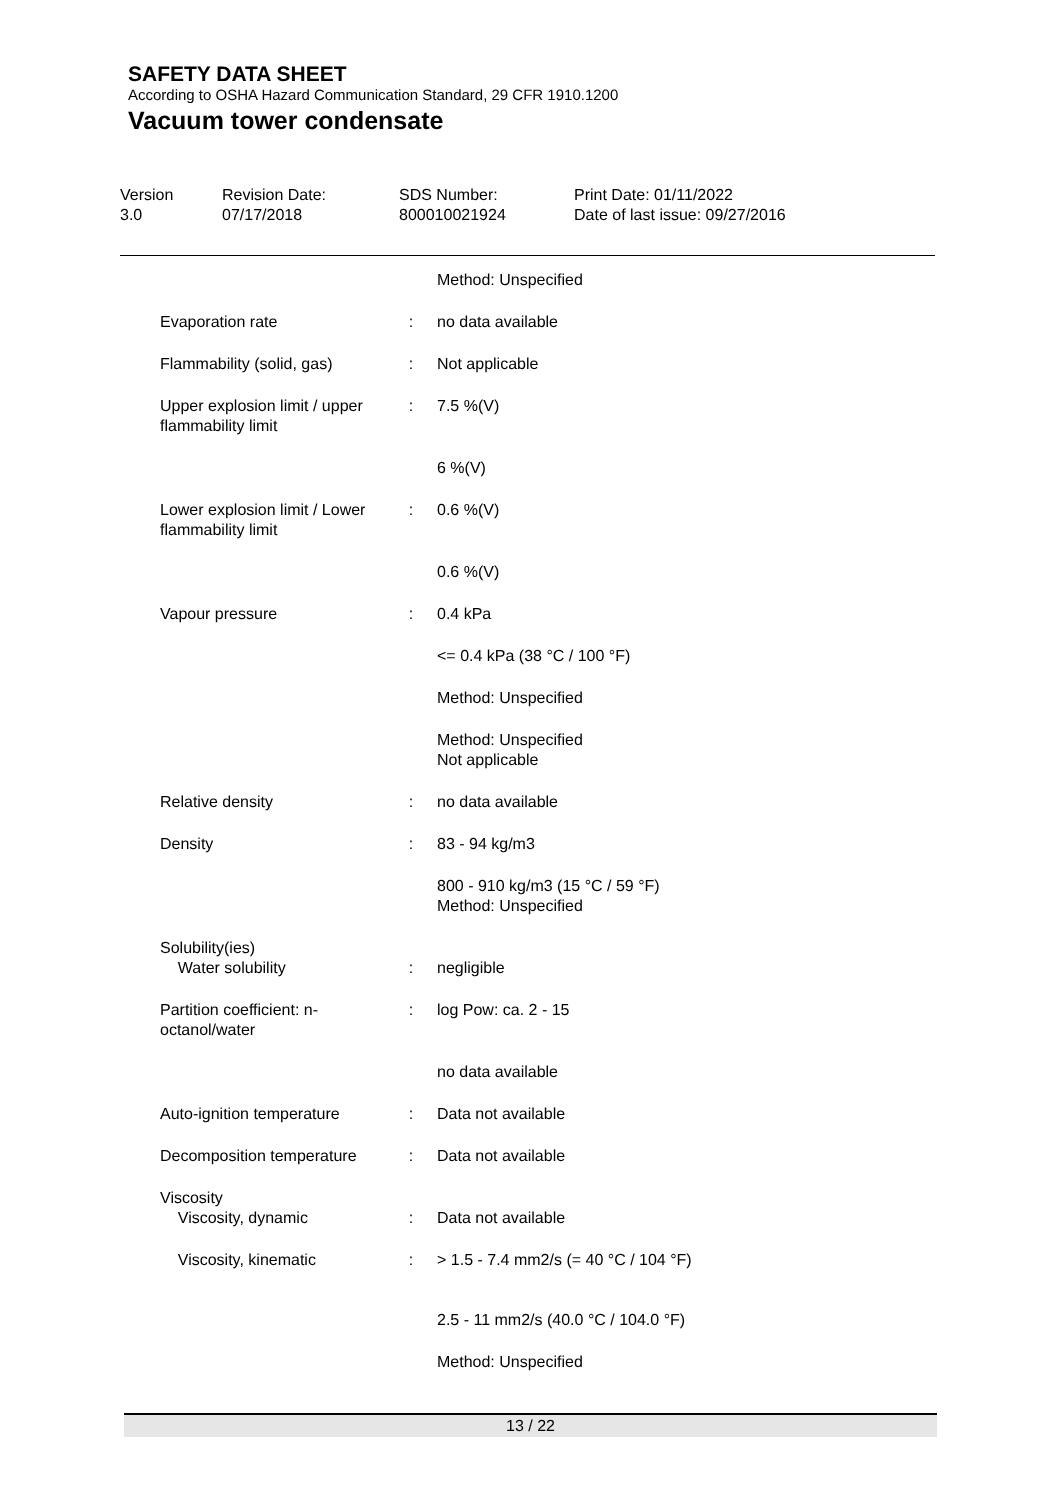SAFETY DATA SHEET
According to OSHA Hazard Communication Standard, 29 CFR 1910.1200
Vacuum tower condensate
Version
3.0
Revision Date:
07/17/2018
SDS Number:
800010021924
Print Date: 01/11/2022
Date of last issue: 09/27/2016
| | | Method: Unspecified |
| Evaporation rate | : | no data available |
| Flammability (solid, gas) | : | Not applicable |
| Upper explosion limit / upper flammability limit | : | 7.5 %(V) |
| | | 6 %(V) |
| Lower explosion limit / Lower flammability limit | : | 0.6 %(V) |
| | | 0.6 %(V) |
| Vapour pressure | : | 0.4 kPa |
| | | <= 0.4 kPa (38 °C / 100 °F) |
| | | Method: Unspecified |
| | | Method: Unspecified Not applicable |
| Relative density | : | no data available |
| Density | : | 83 - 94 kg/m3 |
| | | 800 - 910 kg/m3 (15 °C / 59 °F) Method: Unspecified |
| Solubility(ies) Water solubility | : | negligible |
| Partition coefficient: n-octanol/water | : | log Pow: ca. 2 - 15 |
| | | no data available |
| Auto-ignition temperature | : | Data not available |
| Decomposition temperature | : | Data not available |
| Viscosity Viscosity, dynamic | : | Data not available |
| Viscosity, kinematic | : | > 1.5 - 7.4 mm2/s (= 40 °C / 104 °F) |
| | | 2.5 - 11 mm2/s (40.0 °C / 104.0 °F) |
| | | Method: Unspecified |
13 / 22